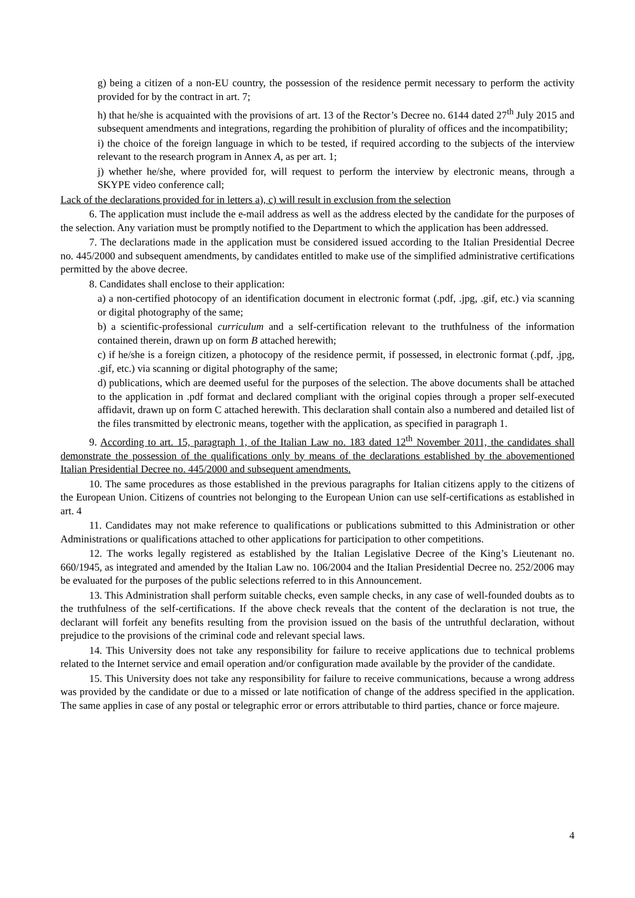g) being a citizen of a non-EU country, the possession of the residence permit necessary to perform the activity provided for by the contract in art. 7;
h) that he/she is acquainted with the provisions of art. 13 of the Rector’s Decree no. 6144 dated 27<sup>th</sup> July 2015 and subsequent amendments and integrations, regarding the prohibition of plurality of offices and the incompatibility;
i) the choice of the foreign language in which to be tested, if required according to the subjects of the interview relevant to the research program in Annex A, as per art. 1;
j) whether he/she, where provided for, will request to perform the interview by electronic means, through a SKYPE video conference call;
Lack of the declarations provided for in letters a), c) will result in exclusion from the selection
6. The application must include the e-mail address as well as the address elected by the candidate for the purposes of the selection. Any variation must be promptly notified to the Department to which the application has been addressed.
7. The declarations made in the application must be considered issued according to the Italian Presidential Decree no. 445/2000 and subsequent amendments, by candidates entitled to make use of the simplified administrative certifications permitted by the above decree.
8. Candidates shall enclose to their application:
a) a non-certified photocopy of an identification document in electronic format (.pdf, .jpg, .gif, etc.) via scanning or digital photography of the same;
b) a scientific-professional curriculum and a self-certification relevant to the truthfulness of the information contained therein, drawn up on form B attached herewith;
c) if he/she is a foreign citizen, a photocopy of the residence permit, if possessed, in electronic format (.pdf, .jpg, .gif, etc.) via scanning or digital photography of the same;
d) publications, which are deemed useful for the purposes of the selection. The above documents shall be attached to the application in .pdf format and declared compliant with the original copies through a proper self-executed affidavit, drawn up on form C attached herewith. This declaration shall contain also a numbered and detailed list of the files transmitted by electronic means, together with the application, as specified in paragraph 1.
9. According to art. 15, paragraph 1, of the Italian Law no. 183 dated 12<sup>th</sup> November 2011, the candidates shall demonstrate the possession of the qualifications only by means of the declarations established by the abovementioned Italian Presidential Decree no. 445/2000 and subsequent amendments.
10. The same procedures as those established in the previous paragraphs for Italian citizens apply to the citizens of the European Union. Citizens of countries not belonging to the European Union can use self-certifications as established in art. 4
11. Candidates may not make reference to qualifications or publications submitted to this Administration or other Administrations or qualifications attached to other applications for participation to other competitions.
12. The works legally registered as established by the Italian Legislative Decree of the King’s Lieutenant no. 660/1945, as integrated and amended by the Italian Law no. 106/2004 and the Italian Presidential Decree no. 252/2006 may be evaluated for the purposes of the public selections referred to in this Announcement.
13. This Administration shall perform suitable checks, even sample checks, in any case of well-founded doubts as to the truthfulness of the self-certifications. If the above check reveals that the content of the declaration is not true, the declarant will forfeit any benefits resulting from the provision issued on the basis of the untruthful declaration, without prejudice to the provisions of the criminal code and relevant special laws.
14. This University does not take any responsibility for failure to receive applications due to technical problems related to the Internet service and email operation and/or configuration made available by the provider of the candidate.
15. This University does not take any responsibility for failure to receive communications, because a wrong address was provided by the candidate or due to a missed or late notification of change of the address specified in the application. The same applies in case of any postal or telegraphic error or errors attributable to third parties, chance or force majeure.
4